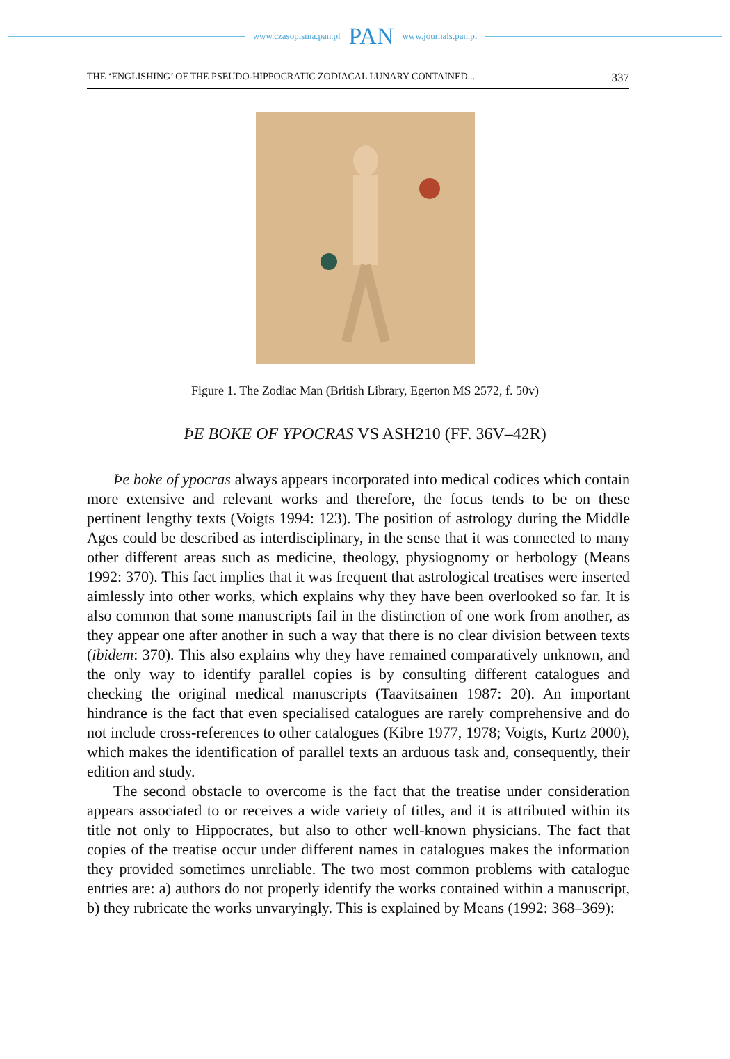www.czasopisma.pan.pl PAN www.journals.pan.pl
THE ‘ENGLISHING’ OF THE PSEUDO-HIPPOCRATIC ZODIACAL LUNARY CONTAINED... 337
Figure 1. The Zodiac Man (British Library, Egerton MS 2572, f. 50v)
ÞE BOKE OF YPOCRAS VS ASH210 (FF. 36V–42R)
Þe boke of ypocras always appears incorporated into medical codices which contain more extensive and relevant works and therefore, the focus tends to be on these pertinent lengthy texts (Voigts 1994: 123). The position of astrology during the Middle Ages could be described as interdisciplinary, in the sense that it was connected to many other different areas such as medicine, theology, physiognomy or herbology (Means 1992: 370). This fact implies that it was frequent that astrological treatises were inserted aimlessly into other works, which explains why they have been overlooked so far. It is also common that some manuscripts fail in the distinction of one work from another, as they appear one after another in such a way that there is no clear division between texts (ibidem: 370). This also explains why they have remained comparatively unknown, and the only way to identify parallel copies is by consulting different catalogues and checking the original medical manuscripts (Taavitsainen 1987: 20). An important hindrance is the fact that even specialised catalogues are rarely comprehensive and do not include cross-references to other catalogues (Kibre 1977, 1978; Voigts, Kurtz 2000), which makes the identification of parallel texts an arduous task and, consequently, their edition and study.
The second obstacle to overcome is the fact that the treatise under consideration appears associated to or receives a wide variety of titles, and it is attributed within its title not only to Hippocrates, but also to other well-known physicians. The fact that copies of the treatise occur under different names in catalogues makes the information they provided sometimes unreliable. The two most common problems with catalogue entries are: a) authors do not properly identify the works contained within a manuscript, b) they rubricate the works unvaryingly. This is explained by Means (1992: 368–369):